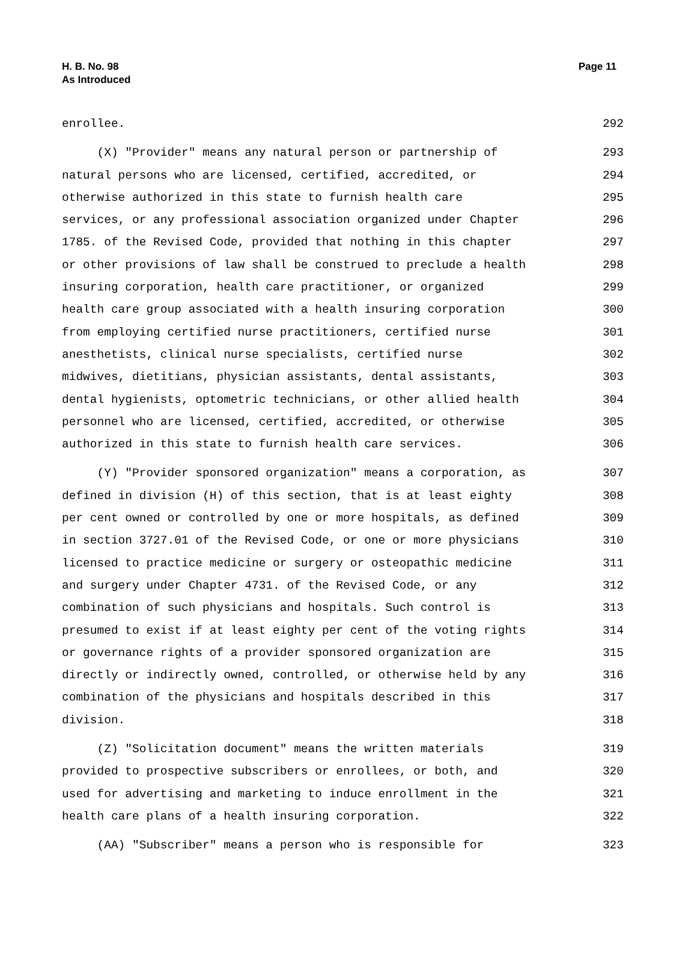H. B. No. 98
As Introduced
Page 11
enrollee. 292
(X) "Provider" means any natural person or partnership of 293
natural persons who are licensed, certified, accredited, or 294
otherwise authorized in this state to furnish health care 295
services, or any professional association organized under Chapter 296
1785. of the Revised Code, provided that nothing in this chapter 297
or other provisions of law shall be construed to preclude a health 298
insuring corporation, health care practitioner, or organized 299
health care group associated with a health insuring corporation 300
from employing certified nurse practitioners, certified nurse 301
anesthetists, clinical nurse specialists, certified nurse 302
midwives, dietitians, physician assistants, dental assistants, 303
dental hygienists, optometric technicians, or other allied health 304
personnel who are licensed, certified, accredited, or otherwise 305
authorized in this state to furnish health care services. 306
(Y) "Provider sponsored organization" means a corporation, as 307
defined in division (H) of this section, that is at least eighty 308
per cent owned or controlled by one or more hospitals, as defined 309
in section 3727.01 of the Revised Code, or one or more physicians 310
licensed to practice medicine or surgery or osteopathic medicine 311
and surgery under Chapter 4731. of the Revised Code, or any 312
combination of such physicians and hospitals. Such control is 313
presumed to exist if at least eighty per cent of the voting rights 314
or governance rights of a provider sponsored organization are 315
directly or indirectly owned, controlled, or otherwise held by any 316
combination of the physicians and hospitals described in this 317
division. 318
(Z) "Solicitation document" means the written materials 319
provided to prospective subscribers or enrollees, or both, and 320
used for advertising and marketing to induce enrollment in the 321
health care plans of a health insuring corporation. 322
(AA) "Subscriber" means a person who is responsible for 323